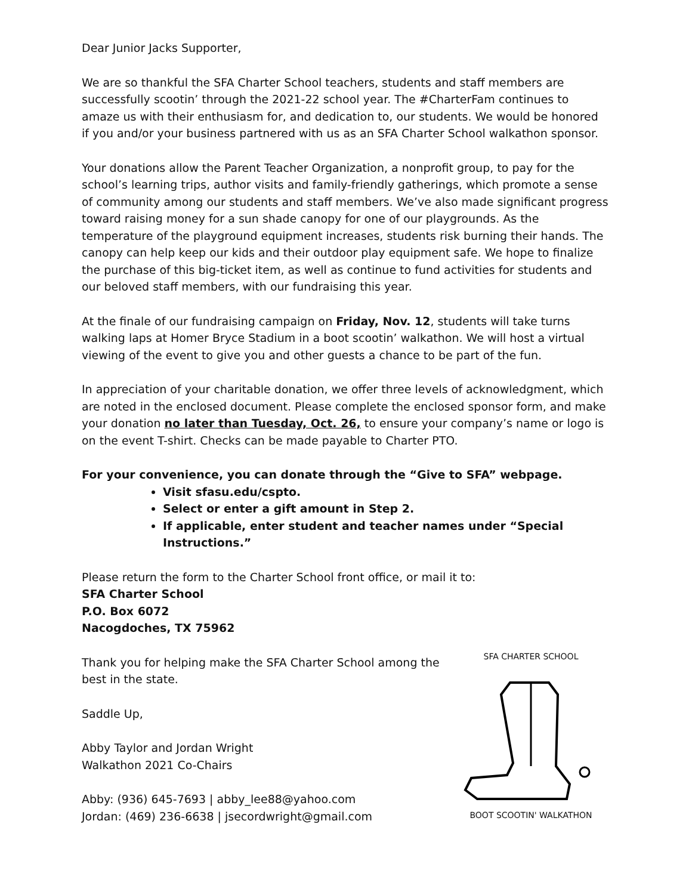Dear Junior Jacks Supporter,
We are so thankful the SFA Charter School teachers, students and staff members are successfully scootin’ through the 2021-22 school year. The #CharterFam continues to amaze us with their enthusiasm for, and dedication to, our students. We would be honored if you and/or your business partnered with us as an SFA Charter School walkathon sponsor.
Your donations allow the Parent Teacher Organization, a nonprofit group, to pay for the school’s learning trips, author visits and family-friendly gatherings, which promote a sense of community among our students and staff members. We’ve also made significant progress toward raising money for a sun shade canopy for one of our playgrounds. As the temperature of the playground equipment increases, students risk burning their hands. The canopy can help keep our kids and their outdoor play equipment safe. We hope to finalize the purchase of this big-ticket item, as well as continue to fund activities for students and our beloved staff members, with our fundraising this year.
At the finale of our fundraising campaign on Friday, Nov. 12, students will take turns walking laps at Homer Bryce Stadium in a boot scootin’ walkathon. We will host a virtual viewing of the event to give you and other guests a chance to be part of the fun.
In appreciation of your charitable donation, we offer three levels of acknowledgment, which are noted in the enclosed document. Please complete the enclosed sponsor form, and make your donation no later than Tuesday, Oct. 26, to ensure your company’s name or logo is on the event T-shirt. Checks can be made payable to Charter PTO.
For your convenience, you can donate through the “Give to SFA” webpage.
Visit sfasu.edu/cspto.
Select or enter a gift amount in Step 2.
If applicable, enter student and teacher names under “Special Instructions.”
Please return the form to the Charter School front office, or mail it to:
SFA Charter School
P.O. Box 6072
Nacogdoches, TX 75962
Thank you for helping make the SFA Charter School among the best in the state.
Saddle Up,
Abby Taylor and Jordan Wright
Walkathon 2021 Co-Chairs
Abby: (936) 645-7693 | abby_lee88@yahoo.com
Jordan: (469) 236-6638 | jsecordwright@gmail.com
SFA CHARTER SCHOOL
BOOT SCOOTIN' WALKATHON